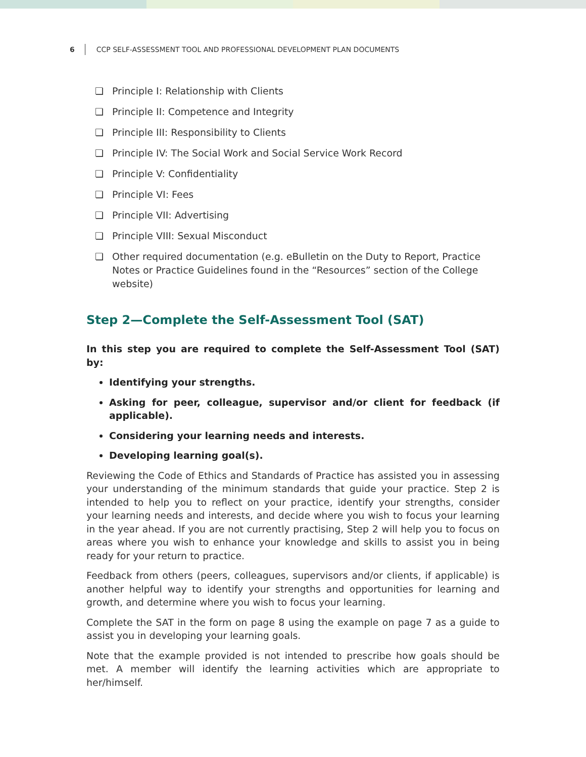6 CCP SELF-ASSESSMENT TOOL AND PROFESSIONAL DEVELOPMENT PLAN DOCUMENTS
❏ Principle I: Relationship with Clients
❏ Principle II: Competence and Integrity
❏ Principle III: Responsibility to Clients
❏ Principle IV: The Social Work and Social Service Work Record
❏ Principle V: Confidentiality
❏ Principle VI: Fees
❏ Principle VII: Advertising
❏ Principle VIII: Sexual Misconduct
❏ Other required documentation (e.g. eBulletin on the Duty to Report, Practice Notes or Practice Guidelines found in the “Resources” section of the College website)
Step 2—Complete the Self-Assessment Tool (SAT)
In this step you are required to complete the Self-Assessment Tool (SAT) by:
Identifying your strengths.
Asking for peer, colleague, supervisor and/or client for feedback (if applicable).
Considering your learning needs and interests.
Developing learning goal(s).
Reviewing the Code of Ethics and Standards of Practice has assisted you in assessing your understanding of the minimum standards that guide your practice. Step 2 is intended to help you to reflect on your practice, identify your strengths, consider your learning needs and interests, and decide where you wish to focus your learning in the year ahead. If you are not currently practising, Step 2 will help you to focus on areas where you wish to enhance your knowledge and skills to assist you in being ready for your return to practice.
Feedback from others (peers, colleagues, supervisors and/or clients, if applicable) is another helpful way to identify your strengths and opportunities for learning and growth, and determine where you wish to focus your learning.
Complete the SAT in the form on page 8 using the example on page 7 as a guide to assist you in developing your learning goals.
Note that the example provided is not intended to prescribe how goals should be met. A member will identify the learning activities which are appropriate to her/himself.